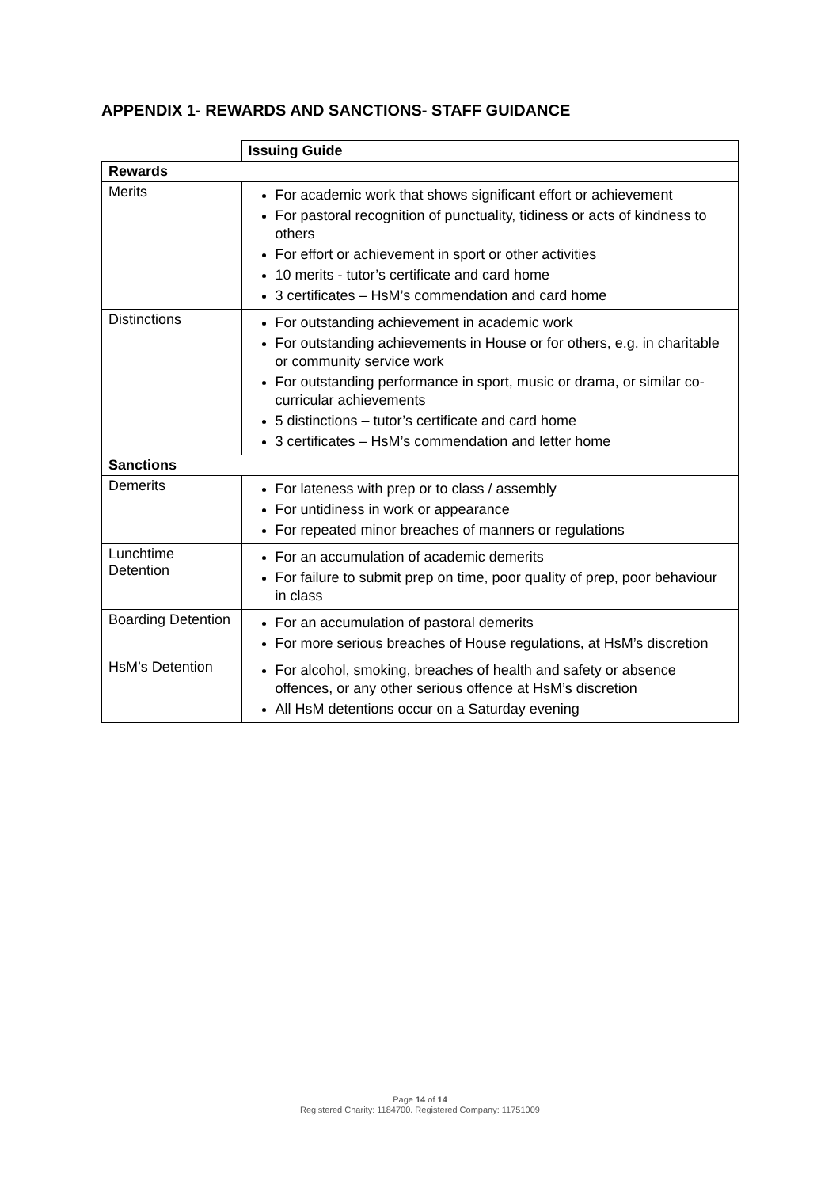APPENDIX 1- REWARDS AND SANCTIONS- STAFF GUIDANCE
| | Issuing Guide |
| Rewards | |
| Merits | For academic work that shows significant effort or achievement For pastoral recognition of punctuality, tidiness or acts of kindness to others For effort or achievement in sport or other activities 10 merits - tutor’s certificate and card home 3 certificates – HsM’s commendation and card home |
| Distinctions | For outstanding achievement in academic work For outstanding achievements in House or for others, e.g. in charitable or community service work For outstanding performance in sport, music or drama, or similar co-curricular achievements 5 distinctions – tutor’s certificate and card home 3 certificates – HsM’s commendation and letter home |
| Sanctions | |
| Demerits | For lateness with prep or to class / assembly For untidiness in work or appearance For repeated minor breaches of manners or regulations |
| Lunchtime Detention | For an accumulation of academic demerits For failure to submit prep on time, poor quality of prep, poor behaviour in class |
| Boarding Detention | For an accumulation of pastoral demerits For more serious breaches of House regulations, at HsM’s discretion |
| HsM’s Detention | For alcohol, smoking, breaches of health and safety or absence offences, or any other serious offence at HsM’s discretion All HsM detentions occur on a Saturday evening |
Page 14 of 14
Registered Charity: 1184700. Registered Company: 11751009